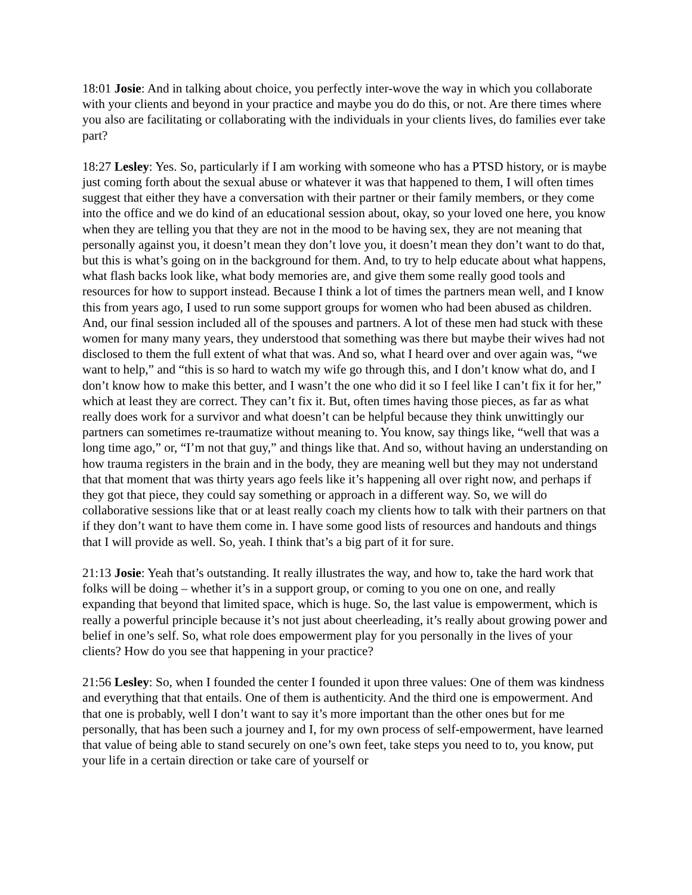18:01 Josie: And in talking about choice, you perfectly inter-wove the way in which you collaborate with your clients and beyond in your practice and maybe you do do this, or not. Are there times where you also are facilitating or collaborating with the individuals in your clients lives, do families ever take part?
18:27 Lesley: Yes. So, particularly if I am working with someone who has a PTSD history, or is maybe just coming forth about the sexual abuse or whatever it was that happened to them, I will often times suggest that either they have a conversation with their partner or their family members, or they come into the office and we do kind of an educational session about, okay, so your loved one here, you know when they are telling you that they are not in the mood to be having sex, they are not meaning that personally against you, it doesn’t mean they don’t love you, it doesn’t mean they don’t want to do that, but this is what’s going on in the background for them. And, to try to help educate about what happens, what flash backs look like, what body memories are, and give them some really good tools and resources for how to support instead. Because I think a lot of times the partners mean well, and I know this from years ago, I used to run some support groups for women who had been abused as children. And, our final session included all of the spouses and partners. A lot of these men had stuck with these women for many many years, they understood that something was there but maybe their wives had not disclosed to them the full extent of what that was. And so, what I heard over and over again was, “we want to help,” and “this is so hard to watch my wife go through this, and I don’t know what do, and I don’t know how to make this better, and I wasn’t the one who did it so I feel like I can’t fix it for her,” which at least they are correct. They can’t fix it. But, often times having those pieces, as far as what really does work for a survivor and what doesn’t can be helpful because they think unwittingly our partners can sometimes re-traumatize without meaning to. You know, say things like, “well that was a long time ago,” or, “I’m not that guy,” and things like that. And so, without having an understanding on how trauma registers in the brain and in the body, they are meaning well but they may not understand that that moment that was thirty years ago feels like it’s happening all over right now, and perhaps if they got that piece, they could say something or approach in a different way. So, we will do collaborative sessions like that or at least really coach my clients how to talk with their partners on that if they don’t want to have them come in. I have some good lists of resources and handouts and things that I will provide as well. So, yeah. I think that’s a big part of it for sure.
21:13 Josie: Yeah that’s outstanding. It really illustrates the way, and how to, take the hard work that folks will be doing – whether it’s in a support group, or coming to you one on one, and really expanding that beyond that limited space, which is huge. So, the last value is empowerment, which is really a powerful principle because it’s not just about cheerleading, it’s really about growing power and belief in one’s self. So, what role does empowerment play for you personally in the lives of your clients? How do you see that happening in your practice?
21:56 Lesley: So, when I founded the center I founded it upon three values: One of them was kindness and everything that that entails. One of them is authenticity. And the third one is empowerment. And that one is probably, well I don’t want to say it’s more important than the other ones but for me personally, that has been such a journey and I, for my own process of self-empowerment, have learned that value of being able to stand securely on one’s own feet, take steps you need to to, you know, put your life in a certain direction or take care of yourself or